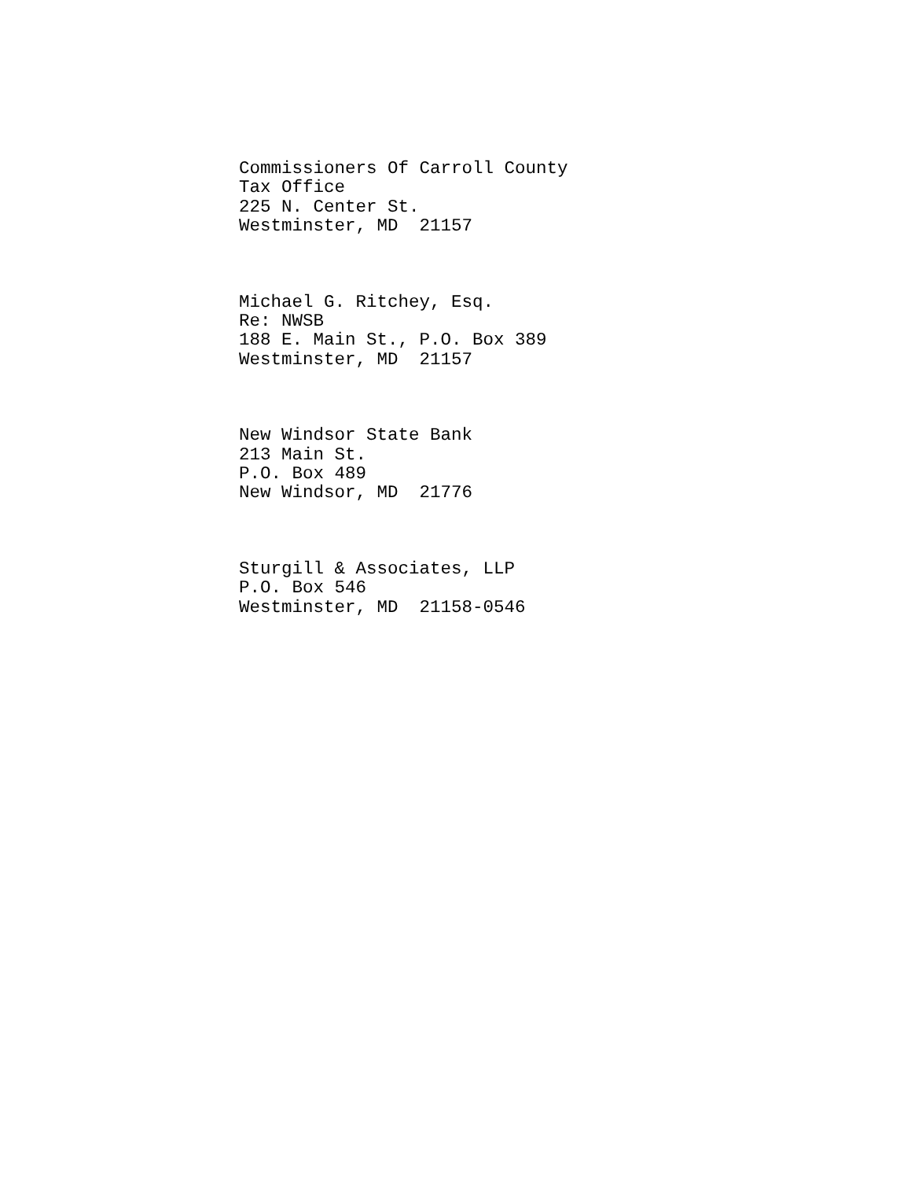Commissioners Of Carroll County Tax Office 225 N. Center St. Westminster, MD 21157
Michael G. Ritchey, Esq. Re: NWSB 188 E. Main St., P.O. Box 389 Westminster, MD 21157
New Windsor State Bank 213 Main St. P.O. Box 489 New Windsor, MD 21776
Sturgill & Associates, LLP P.O. Box 546 Westminster, MD 21158-0546